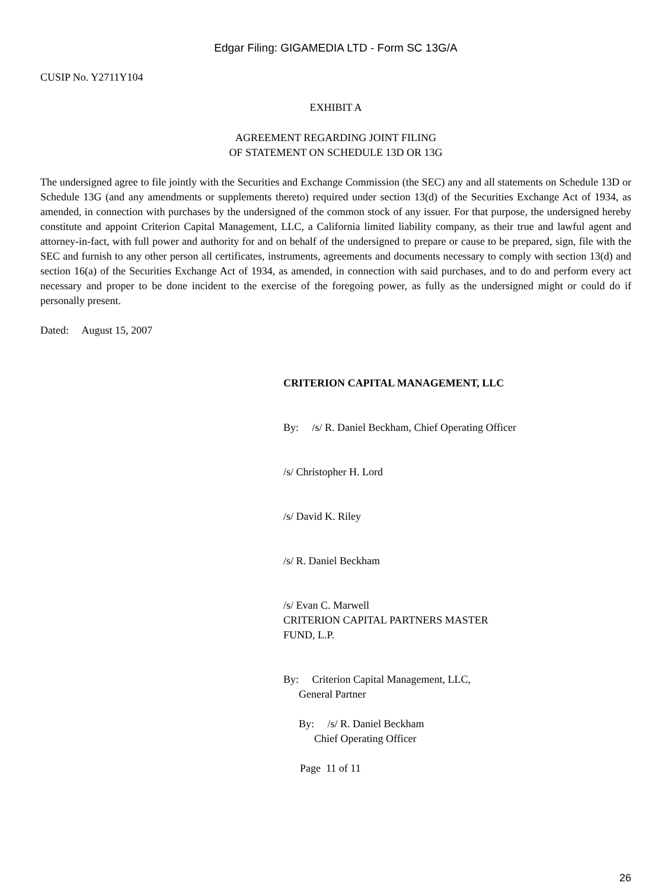Edgar Filing: GIGAMEDIA LTD - Form SC 13G/A
CUSIP No. Y2711Y104
EXHIBIT A
AGREEMENT REGARDING JOINT FILING
OF STATEMENT ON SCHEDULE 13D OR 13G
The undersigned agree to file jointly with the Securities and Exchange Commission (the SEC) any and all statements on Schedule 13D or Schedule 13G (and any amendments or supplements thereto) required under section 13(d) of the Securities Exchange Act of 1934, as amended, in connection with purchases by the undersigned of the common stock of any issuer. For that purpose, the undersigned hereby constitute and appoint Criterion Capital Management, LLC, a California limited liability company, as their true and lawful agent and attorney-in-fact, with full power and authority for and on behalf of the undersigned to prepare or cause to be prepared, sign, file with the SEC and furnish to any other person all certificates, instruments, agreements and documents necessary to comply with section 13(d) and section 16(a) of the Securities Exchange Act of 1934, as amended, in connection with said purchases, and to do and perform every act necessary and proper to be done incident to the exercise of the foregoing power, as fully as the undersigned might or could do if personally present.
Dated: August 15, 2007
CRITERION CAPITAL MANAGEMENT, LLC
By: /s/ R. Daniel Beckham, Chief Operating Officer
/s/ Christopher H. Lord
/s/ David K. Riley
/s/ R. Daniel Beckham
/s/ Evan C. Marwell
CRITERION CAPITAL PARTNERS MASTER
FUND, L.P.
By: Criterion Capital Management, LLC,
General Partner
By: /s/ R. Daniel Beckham
Chief Operating Officer
Page 11 of 11
26